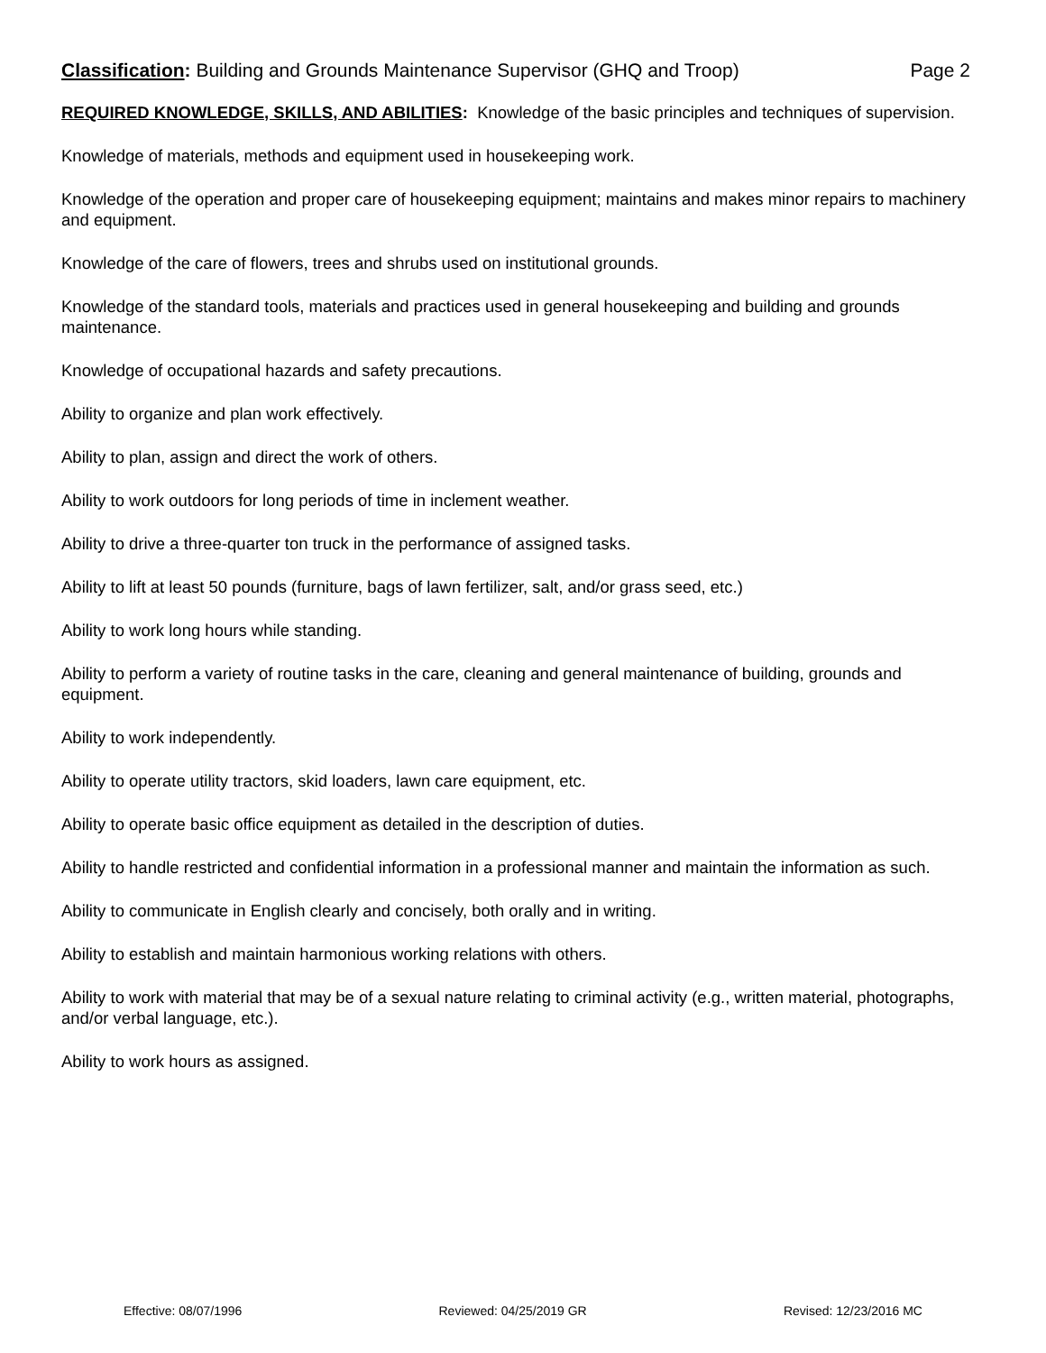Classification: Building and Grounds Maintenance Supervisor (GHQ and Troop) Page 2
REQUIRED KNOWLEDGE, SKILLS, AND ABILITIES: Knowledge of the basic principles and techniques of supervision.
Knowledge of materials, methods and equipment used in housekeeping work.
Knowledge of the operation and proper care of housekeeping equipment; maintains and makes minor repairs to machinery and equipment.
Knowledge of the care of flowers, trees and shrubs used on institutional grounds.
Knowledge of the standard tools, materials and practices used in general housekeeping and building and grounds maintenance.
Knowledge of occupational hazards and safety precautions.
Ability to organize and plan work effectively.
Ability to plan, assign and direct the work of others.
Ability to work outdoors for long periods of time in inclement weather.
Ability to drive a three-quarter ton truck in the performance of assigned tasks.
Ability to lift at least 50 pounds (furniture, bags of lawn fertilizer, salt, and/or grass seed, etc.)
Ability to work long hours while standing.
Ability to perform a variety of routine tasks in the care, cleaning and general maintenance of building, grounds and equipment.
Ability to work independently.
Ability to operate utility tractors, skid loaders, lawn care equipment, etc.
Ability to operate basic office equipment as detailed in the description of duties.
Ability to handle restricted and confidential information in a professional manner and maintain the information as such.
Ability to communicate in English clearly and concisely, both orally and in writing.
Ability to establish and maintain harmonious working relations with others.
Ability to work with material that may be of a sexual nature relating to criminal activity (e.g., written material, photographs, and/or verbal language, etc.).
Ability to work hours as assigned.
Effective: 08/07/1996 Reviewed: 04/25/2019 GR Revised: 12/23/2016 MC